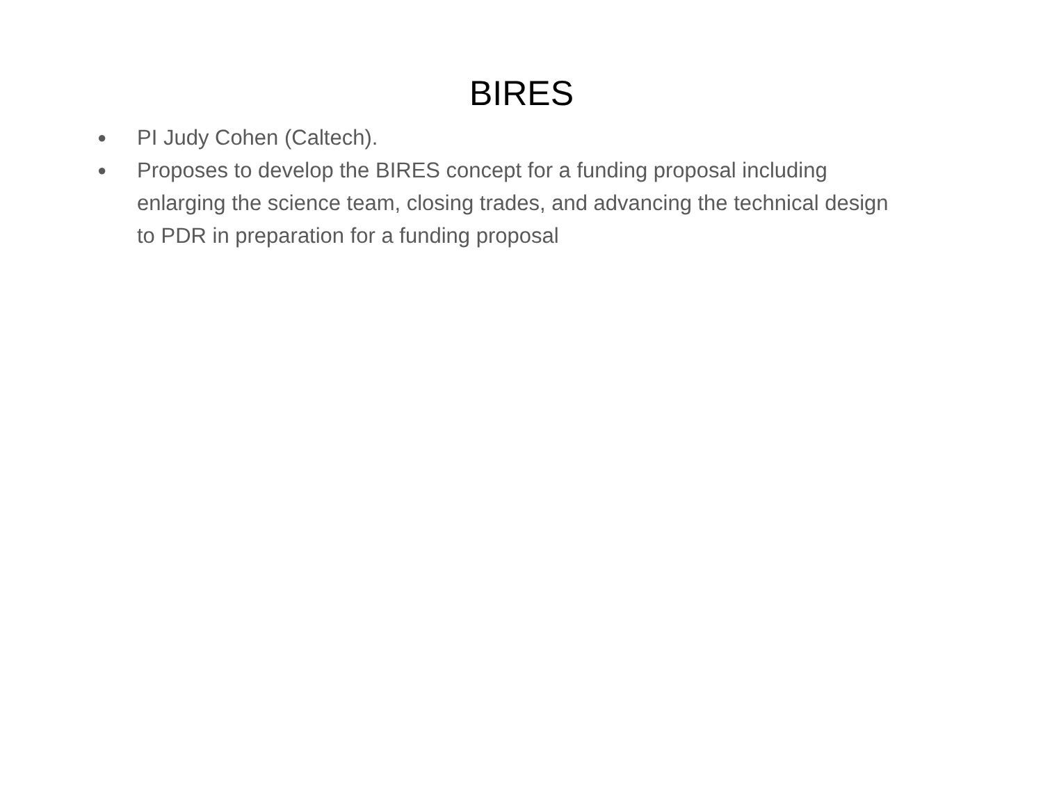BIRES
● PI Judy Cohen (Caltech).
● Proposes to develop the BIRES concept for a funding proposal including enlarging the science team, closing trades, and advancing the technical design to PDR in preparation for a funding proposal